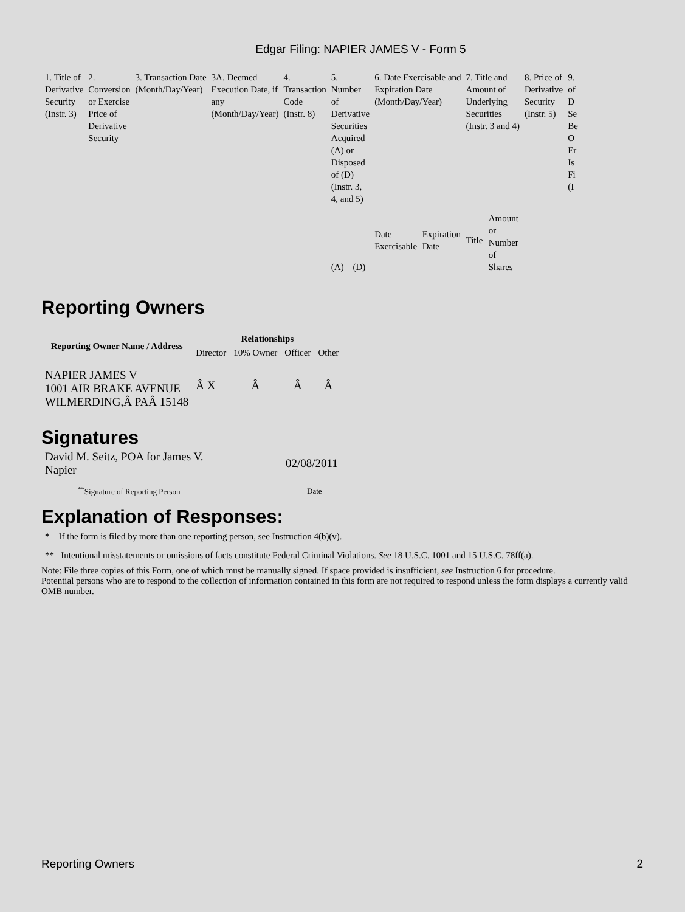Edgar Filing: NAPIER JAMES V - Form 5
| 1. Title of Derivative Security (Instr. 3) | 2. Conversion or Exercise Price of Derivative Security | 3. Transaction Date (Month/Day/Year) | 3A. Deemed Execution Date, if any (Month/Day/Year) | 4. Transaction Code (Instr. 8) | 5. Number of Derivative Securities Acquired (A) or Disposed of (D) (Instr. 3, 4, and 5) | | 6. Date Exercisable and Expiration Date (Month/Day/Year) | | 7. Title and Amount of Underlying Securities (Instr. 3 and 4) | | 8. Price of Derivative Security (Instr. 5) | 9. of D Se Be O Er Is Fi (I |
| | | | | | (A) | (D) | Date Exercisable | Expiration Date | Title | Amount or Number of Shares | | |
Reporting Owners
| Reporting Owner Name / Address | Relationships | | | |
| --- | --- | --- | --- | --- |
| | Director | 10% Owner | Officer | Other |
| NAPIER JAMES V 1001 AIR BRAKE AVENUE WILMERDING,Â PAÂ 15148 | Â X | Â | Â | Â |
Signatures
| David M. Seitz, POA for James V. Napier | 02/08/2011 |
| <sup>**</sup> Signature of Reporting Person | Date |
Explanation of Responses:
* If the form is filed by more than one reporting person, see Instruction 4(b)(v).
** Intentional misstatements or omissions of facts constitute Federal Criminal Violations. See 18 U.S.C. 1001 and 15 U.S.C. 78ff(a).
Note: File three copies of this Form, one of which must be manually signed. If space provided is insufficient, see Instruction 6 for procedure.
Potential persons who are to respond to the collection of information contained in this form are not required to respond unless the form displays a currently valid OMB number.
Reporting Owners 2